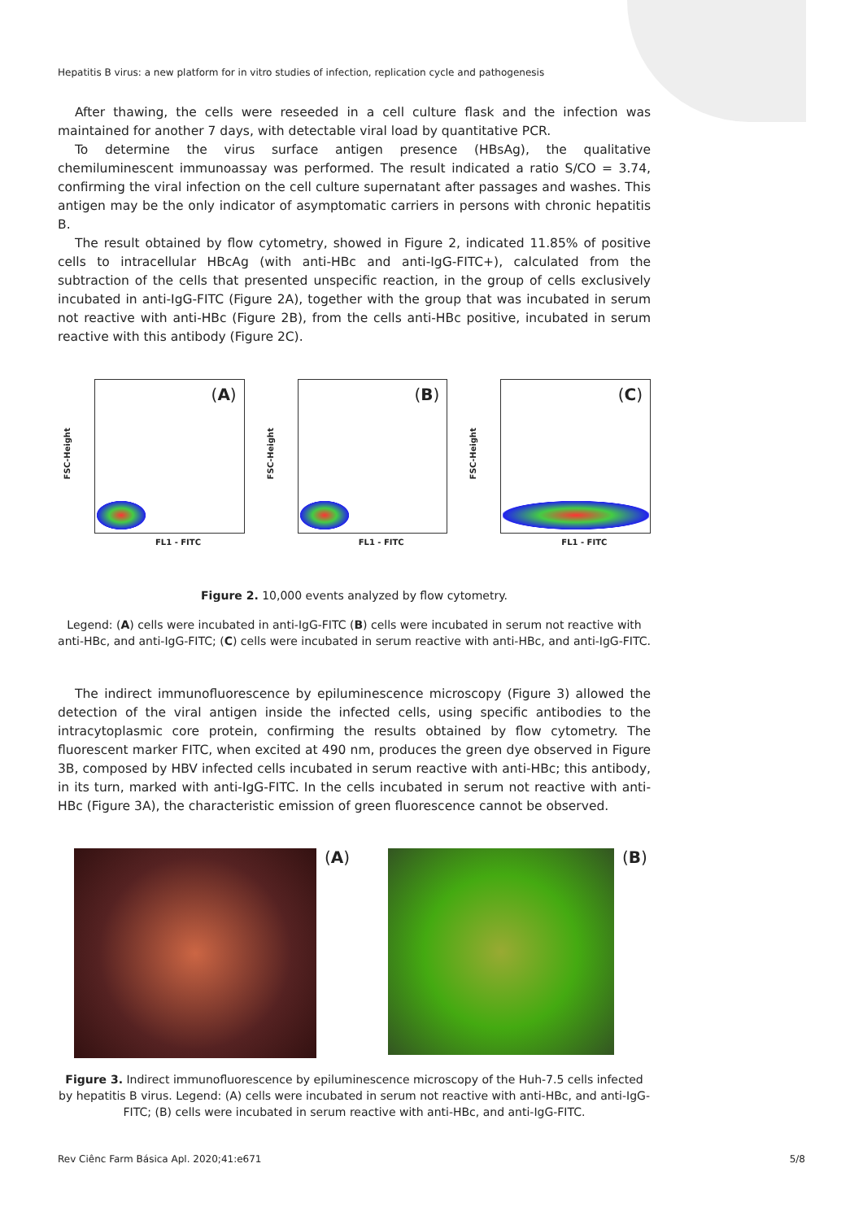Hepatitis B virus: a new platform for in vitro studies of infection, replication cycle and pathogenesis
After thawing, the cells were reseeded in a cell culture flask and the infection was maintained for another 7 days, with detectable viral load by quantitative PCR.
To determine the virus surface antigen presence (HBsAg), the qualitative chemiluminescent immunoassay was performed. The result indicated a ratio S/CO = 3.74, confirming the viral infection on the cell culture supernatant after passages and washes. This antigen may be the only indicator of asymptomatic carriers in persons with chronic hepatitis B.
The result obtained by flow cytometry, showed in Figure 2, indicated 11.85% of positive cells to intracellular HBcAg (with anti-HBc and anti-IgG-FITC+), calculated from the subtraction of the cells that presented unspecific reaction, in the group of cells exclusively incubated in anti-IgG-FITC (Figure 2A), together with the group that was incubated in serum not reactive with anti-HBc (Figure 2B), from the cells anti-HBc positive, incubated in serum reactive with this antibody (Figure 2C).
(A)
FSC-Height
FL1 - FITC
(B)
FSC-Height
FL1 - FITC
(C)
FSC-Height
FL1 - FITC
Figure 2. 10,000 events analyzed by flow cytometry.
Legend: (A) cells were incubated in anti-IgG-FITC (B) cells were incubated in serum not reactive with anti-HBc, and anti-IgG-FITC; (C) cells were incubated in serum reactive with anti-HBc, and anti-IgG-FITC.
The indirect immunofluorescence by epiluminescence microscopy (Figure 3) allowed the detection of the viral antigen inside the infected cells, using specific antibodies to the intracytoplasmic core protein, confirming the results obtained by flow cytometry. The fluorescent marker FITC, when excited at 490 nm, produces the green dye observed in Figure 3B, composed by HBV infected cells incubated in serum reactive with anti-HBc; this antibody, in its turn, marked with anti-IgG-FITC. In the cells incubated in serum not reactive with anti-HBc (Figure 3A), the characteristic emission of green fluorescence cannot be observed.
(A) (B)
Figure 3. Indirect immunofluorescence by epiluminescence microscopy of the Huh-7.5 cells infected by hepatitis B virus. Legend: (A) cells were incubated in serum not reactive with anti-HBc, and anti-IgG-FITC; (B) cells were incubated in serum reactive with anti-HBc, and anti-IgG-FITC.
Rev Ciênc Farm Básica Apl. 2020;41:e671 5/8